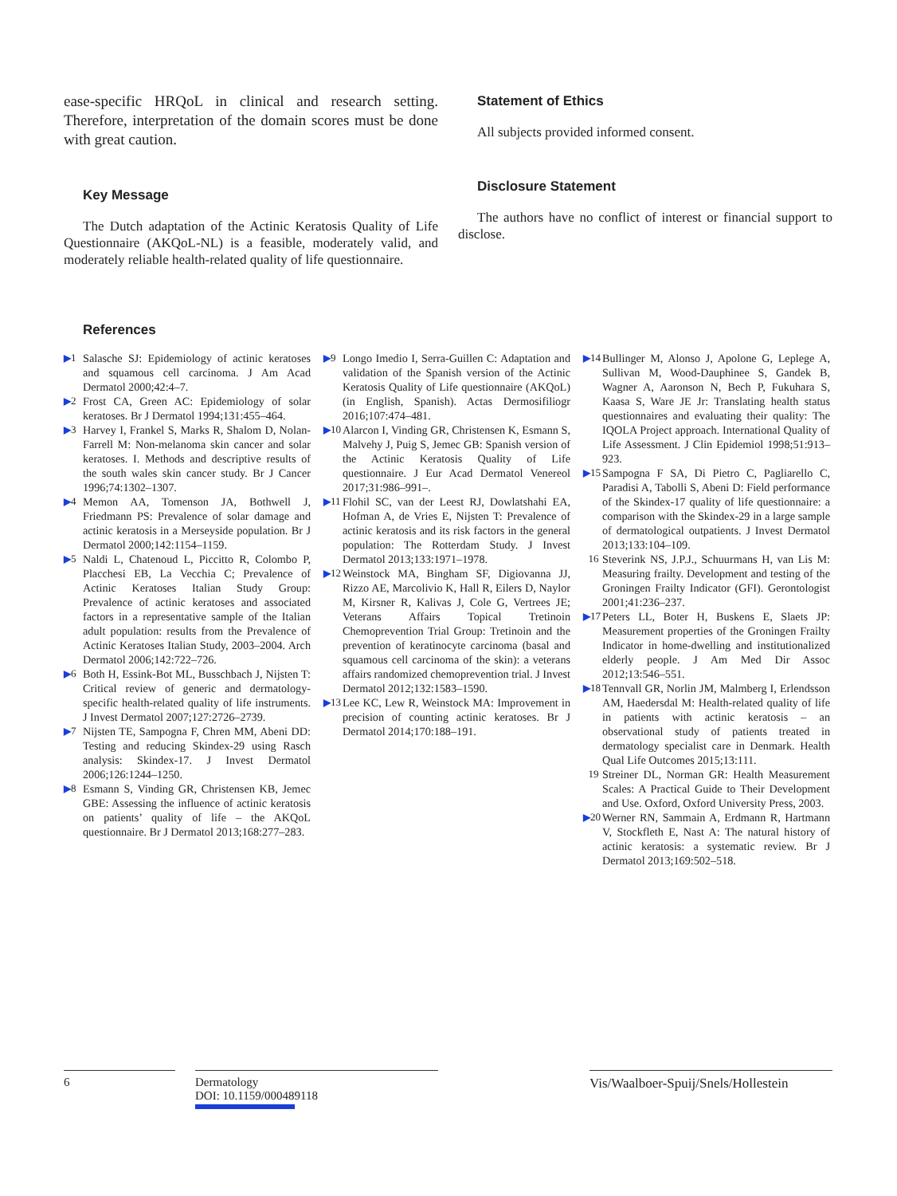ease-specific HRQoL in clinical and research setting. Therefore, interpretation of the domain scores must be done with great caution.
Key Message
The Dutch adaptation of the Actinic Keratosis Quality of Life Questionnaire (AKQoL-NL) is a feasible, moderately valid, and moderately reliable health-related quality of life questionnaire.
Statement of Ethics
All subjects provided informed consent.
Disclosure Statement
The authors have no conflict of interest or financial support to disclose.
References
▶1 Salasche SJ: Epidemiology of actinic keratoses and squamous cell carcinoma. J Am Acad Dermatol 2000;42:4–7.
▶2 Frost CA, Green AC: Epidemiology of solar keratoses. Br J Dermatol 1994;131:455–464.
▶3 Harvey I, Frankel S, Marks R, Shalom D, Nolan-Farrell M: Non-melanoma skin cancer and solar keratoses. I. Methods and descriptive results of the south wales skin cancer study. Br J Cancer 1996;74:1302–1307.
▶4 Memon AA, Tomenson JA, Bothwell J, Friedmann PS: Prevalence of solar damage and actinic keratosis in a Merseyside population. Br J Dermatol 2000;142:1154–1159.
▶5 Naldi L, Chatenoud L, Piccitto R, Colombo P, Placchesi EB, La Vecchia C; Prevalence of Actinic Keratoses Italian Study Group: Prevalence of actinic keratoses and associated factors in a representative sample of the Italian adult population: results from the Prevalence of Actinic Keratoses Italian Study, 2003–2004. Arch Dermatol 2006;142:722–726.
▶6 Both H, Essink-Bot ML, Busschbach J, Nijsten T: Critical review of generic and dermatology-specific health-related quality of life instruments. J Invest Dermatol 2007;127:2726–2739.
▶7 Nijsten TE, Sampogna F, Chren MM, Abeni DD: Testing and reducing Skindex-29 using Rasch analysis: Skindex-17. J Invest Dermatol 2006;126:1244–1250.
▶8 Esmann S, Vinding GR, Christensen KB, Jemec GBE: Assessing the influence of actinic keratosis on patients’ quality of life – the AKQoL questionnaire. Br J Dermatol 2013;168:277–283.
▶9 Longo Imedio I, Serra-Guillen C: Adaptation and validation of the Spanish version of the Actinic Keratosis Quality of Life questionnaire (AKQoL) (in English, Spanish). Actas Dermosifiliogr 2016;107:474–481.
▶10 Alarcon I, Vinding GR, Christensen K, Esmann S, Malvehy J, Puig S, Jemec GB: Spanish version of the Actinic Keratosis Quality of Life questionnaire. J Eur Acad Dermatol Venereol 2017;31:986–991–.
▶11 Flohil SC, van der Leest RJ, Dowlatshahi EA, Hofman A, de Vries E, Nijsten T: Prevalence of actinic keratosis and its risk factors in the general population: The Rotterdam Study. J Invest Dermatol 2013;133:1971–1978.
▶12 Weinstock MA, Bingham SF, Digiovanna JJ, Rizzo AE, Marcolivio K, Hall R, Eilers D, Naylor M, Kirsner R, Kalivas J, Cole G, Vertrees JE; Veterans Affairs Topical Tretinoin Chemoprevention Trial Group: Tretinoin and the prevention of keratinocyte carcinoma (basal and squamous cell carcinoma of the skin): a veterans affairs randomized chemoprevention trial. J Invest Dermatol 2012;132:1583–1590.
▶13 Lee KC, Lew R, Weinstock MA: Improvement in precision of counting actinic keratoses. Br J Dermatol 2014;170:188–191.
▶14 Bullinger M, Alonso J, Apolone G, Leplege A, Sullivan M, Wood-Dauphinee S, Gandek B, Wagner A, Aaronson N, Bech P, Fukuhara S, Kaasa S, Ware JE Jr: Translating health status questionnaires and evaluating their quality: The IQOLA Project approach. International Quality of Life Assessment. J Clin Epidemiol 1998;51:913–923.
▶15 Sampogna F SA, Di Pietro C, Pagliarello C, Paradisi A, Tabolli S, Abeni D: Field performance of the Skindex-17 quality of life questionnaire: a comparison with the Skindex-29 in a large sample of dermatological outpatients. J Invest Dermatol 2013;133:104–109.
16 Steverink NS, J.P.J., Schuurmans H, van Lis M: Measuring frailty. Development and testing of the Groningen Frailty Indicator (GFI). Gerontologist 2001;41:236–237.
▶17 Peters LL, Boter H, Buskens E, Slaets JP: Measurement properties of the Groningen Frailty Indicator in home-dwelling and institutionalized elderly people. J Am Med Dir Assoc 2012;13:546–551.
▶18 Tennvall GR, Norlin JM, Malmberg I, Erlendsson AM, Haedersdal M: Health-related quality of life in patients with actinic keratosis – an observational study of patients treated in dermatology specialist care in Denmark. Health Qual Life Outcomes 2015;13:111.
19 Streiner DL, Norman GR: Health Measurement Scales: A Practical Guide to Their Development and Use. Oxford, Oxford University Press, 2003.
▶20 Werner RN, Sammain A, Erdmann R, Hartmann V, Stockfleth E, Nast A: The natural history of actinic keratosis: a systematic review. Br J Dermatol 2013;169:502–518.
6 Dermatology
DOI: 10.1159/000489118
Vis/Waalboer-Spuij/Snels/Hollestein